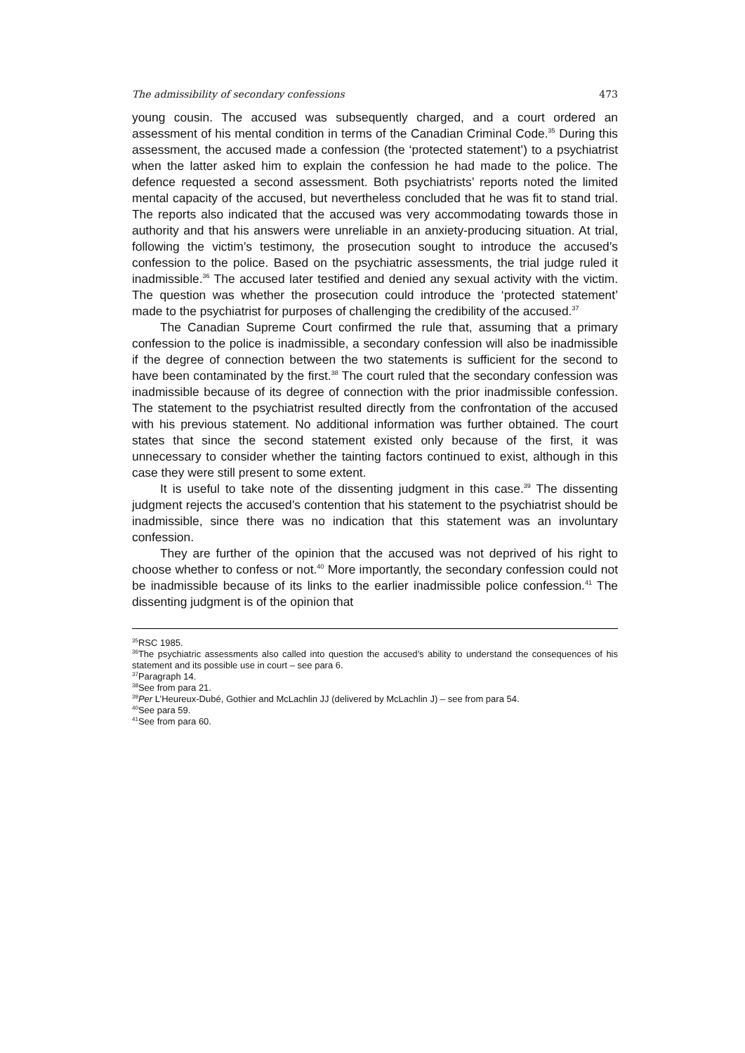The admissibility of secondary confessions 473
young cousin. The accused was subsequently charged, and a court ordered an assessment of his mental condition in terms of the Canadian Criminal Code.<sup>35</sup> During this assessment, the accused made a confession (the ‘protected statement’) to a psychiatrist when the latter asked him to explain the confession he had made to the police. The defence requested a second assessment. Both psychiatrists’ reports noted the limited mental capacity of the accused, but nevertheless concluded that he was fit to stand trial. The reports also indicated that the accused was very accommodating towards those in authority and that his answers were unreliable in an anxiety-producing situation. At trial, following the victim’s testimony, the prosecution sought to introduce the accused’s confession to the police. Based on the psychiatric assessments, the trial judge ruled it inadmissible.<sup>36</sup> The accused later testified and denied any sexual activity with the victim. The question was whether the prosecution could introduce the ‘protected statement’ made to the psychiatrist for purposes of challenging the credibility of the accused.<sup>37</sup>
The Canadian Supreme Court confirmed the rule that, assuming that a primary confession to the police is inadmissible, a secondary confession will also be inadmissible if the degree of connection between the two statements is sufficient for the second to have been contaminated by the first.<sup>38</sup> The court ruled that the secondary confession was inadmissible because of its degree of connection with the prior inadmissible confession. The statement to the psychiatrist resulted directly from the confrontation of the accused with his previous statement. No additional information was further obtained. The court states that since the second statement existed only because of the first, it was unnecessary to consider whether the tainting factors continued to exist, although in this case they were still present to some extent.
It is useful to take note of the dissenting judgment in this case.<sup>39</sup> The dissenting judgment rejects the accused’s contention that his statement to the psychiatrist should be inadmissible, since there was no indication that this statement was an involuntary confession.
They are further of the opinion that the accused was not deprived of his right to choose whether to confess or not.<sup>40</sup> More importantly, the secondary confession could not be inadmissible because of its links to the earlier inadmissible police confession.<sup>41</sup> The dissenting judgment is of the opinion that
<sup>35</sup> RSC 1985.
<sup>36</sup> The psychiatric assessments also called into question the accused’s ability to understand the consequences of his statement and its possible use in court – see para 6.
<sup>37</sup> Paragraph 14.
<sup>38</sup> See from para 21.
<sup>39</sup> Per L’Heureux-Dubé, Gothier and McLachlin JJ (delivered by McLachlin J) – see from para 54.
<sup>40</sup> See para 59.
<sup>41</sup> See from para 60.